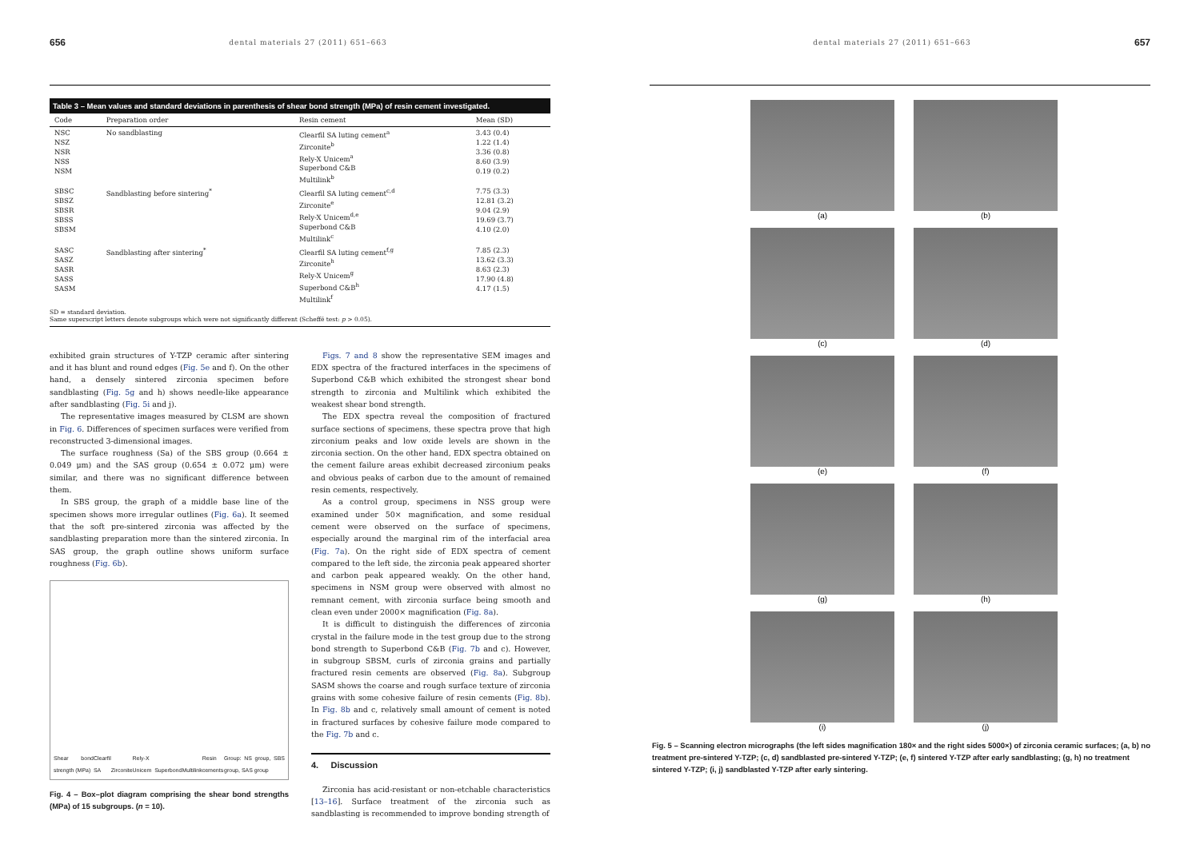656 dental materials 27 (2011) 651–663
Table 3 – Mean values and standard deviations in parenthesis of shear bond strength (MPa) of resin cement investigated.
| Code | Preparation order | Resin cement | Mean (SD) |
| --- | --- | --- | --- |
| NSC NSZ NSR NSS NSM | No sandblasting | Clearfil SA luting cement<sup>a</sup> Zirconite<sup>b</sup> Rely-X Unicem<sup>a</sup> Superbond C&B Multilink<sup>b</sup> | 3.43 (0.4) 1.22 (1.4) 3.36 (0.8) 8.60 (3.9) 0.19 (0.2) |
| SBSC SBSZ SBSR SBSS SBSM | Sandblasting before sintering<sup>*</sup> | Clearfil SA luting cement<sup>c,d</sup> Zirconite<sup>e</sup> Rely-X Unicem<sup>d,e</sup> Superbond C&B Multilink<sup>c</sup> | 7.75 (3.3) 12.81 (3.2) 9.04 (2.9) 19.69 (3.7) 4.10 (2.0) |
| SASC SASZ SASR SASS SASM | Sandblasting after sintering<sup>*</sup> | Clearfil SA luting cement<sup>f,g</sup> Zirconite<sup>h</sup> Rely-X Unicem<sup>g</sup> Superbond C&B<sup>h</sup> Multilink<sup>f</sup> | 7.85 (2.3) 13.62 (3.3) 8.63 (2.3) 17.90 (4.8) 4.17 (1.5) |
SD = standard deviation.
Same superscript letters denote subgroups which were not significantly different (Scheffé test: p > 0.05).
exhibited grain structures of Y-TZP ceramic after sintering and it has blunt and round edges (Fig. 5e and f). On the other hand, a densely sintered zirconia specimen before sandblasting (Fig. 5g and h) shows needle-like appearance after sandblasting (Fig. 5i and j).
The representative images measured by CLSM are shown in Fig. 6. Differences of specimen surfaces were verified from reconstructed 3-dimensional images.
The surface roughness (Sa) of the SBS group (0.664 ± 0.049 μm) and the SAS group (0.654 ± 0.072 μm) were similar, and there was no significant difference between them.
In SBS group, the graph of a middle base line of the specimen shows more irregular outlines (Fig. 6a). It seemed that the soft pre-sintered zirconia was affected by the sandblasting preparation more than the sintered zirconia. In SAS group, the graph outline shows uniform surface roughness (Fig. 6b).
Shear bond strength (MPa) Clearfil SA Zirconite Rely-X Unicem Superbond Multilink Resin cements Group: NS group, SBS group, SAS group
Fig. 4 – Box–plot diagram comprising the shear bond strengths (MPa) of 15 subgroups. (n = 10).
Figs. 7 and 8 show the representative SEM images and EDX spectra of the fractured interfaces in the specimens of Superbond C&B which exhibited the strongest shear bond strength to zirconia and Multilink which exhibited the weakest shear bond strength.
The EDX spectra reveal the composition of fractured surface sections of specimens, these spectra prove that high zirconium peaks and low oxide levels are shown in the zirconia section. On the other hand, EDX spectra obtained on the cement failure areas exhibit decreased zirconium peaks and obvious peaks of carbon due to the amount of remained resin cements, respectively.
As a control group, specimens in NSS group were examined under 50× magnification, and some residual cement were observed on the surface of specimens, especially around the marginal rim of the interfacial area (Fig. 7a). On the right side of EDX spectra of cement compared to the left side, the zirconia peak appeared shorter and carbon peak appeared weakly. On the other hand, specimens in NSM group were observed with almost no remnant cement, with zirconia surface being smooth and clean even under 2000× magnification (Fig. 8a).
It is difficult to distinguish the differences of zirconia crystal in the failure mode in the test group due to the strong bond strength to Superbond C&B (Fig. 7b and c). However, in subgroup SBSM, curls of zirconia grains and partially fractured resin cements are observed (Fig. 8a). Subgroup SASM shows the coarse and rough surface texture of zirconia grains with some cohesive failure of resin cements (Fig. 8b). In Fig. 8b and c, relatively small amount of cement is noted in fractured surfaces by cohesive failure mode compared to the Fig. 7b and c.
4. Discussion
Zirconia has acid-resistant or non-etchable characteristics [13–16]. Surface treatment of the zirconia such as sandblasting is recommended to improve bonding strength of
dental materials 27 (2011) 651–663 657
(a)
(b)
(c)
(d)
(e)
(f)
(g)
(h)
(i)
(j)
Fig. 5 – Scanning electron micrographs (the left sides magnification 180× and the right sides 5000×) of zirconia ceramic surfaces; (a, b) no treatment pre-sintered Y-TZP; (c, d) sandblasted pre-sintered Y-TZP; (e, f) sintered Y-TZP after early sandblasting; (g, h) no treatment sintered Y-TZP; (i, j) sandblasted Y-TZP after early sintering.